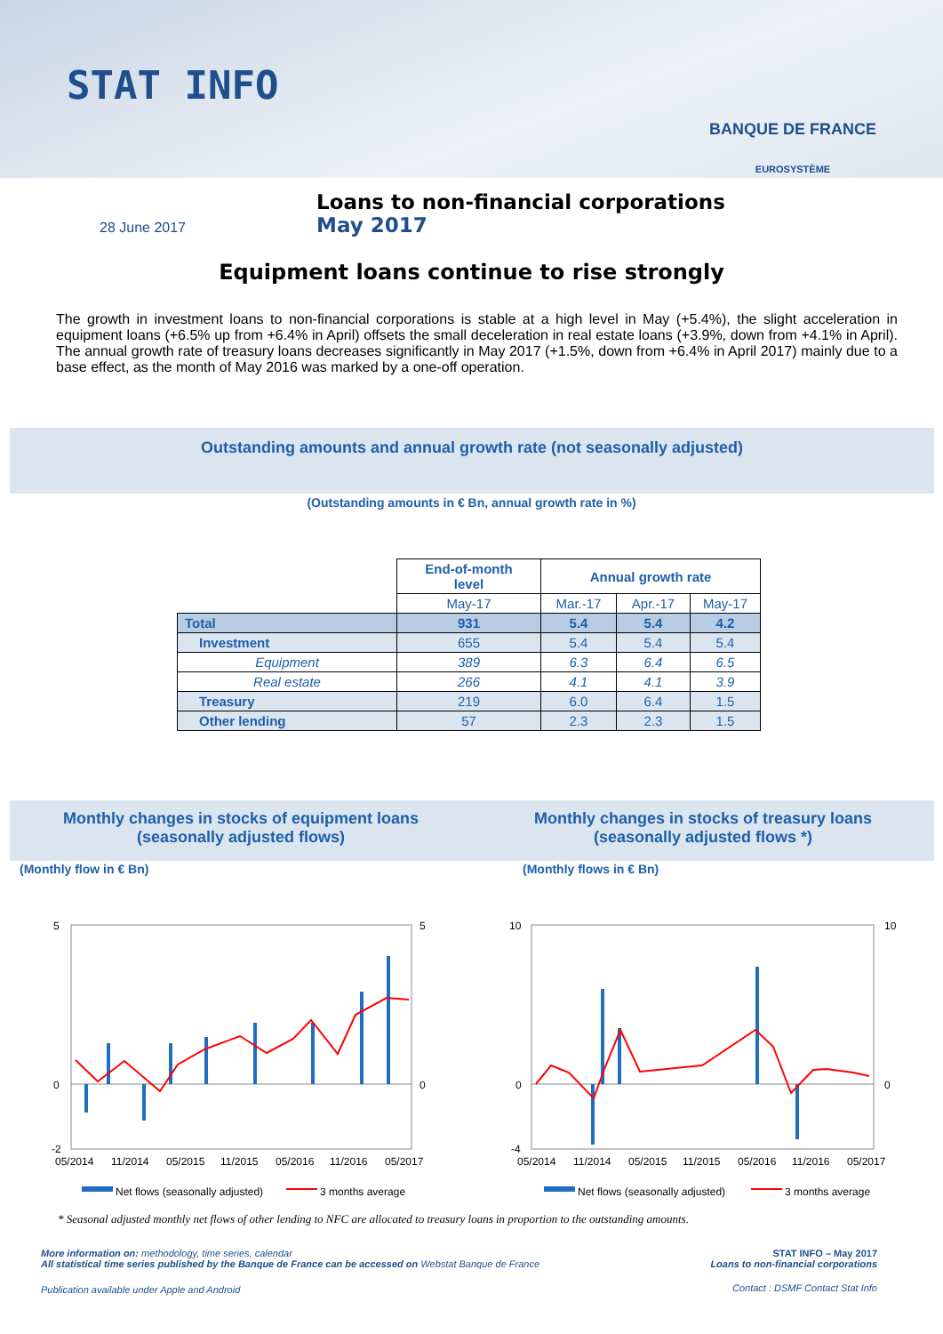STAT INFO
BANQUE DE FRANCE
EUROSYSTÈME
28 June 2017
Loans to non-financial corporations
May 2017
Equipment loans continue to rise strongly
The growth in investment loans to non-financial corporations is stable at a high level in May (+5.4%), the slight acceleration in equipment loans (+6.5% up from +6.4% in April) offsets the small deceleration in real estate loans (+3.9%, down from +4.1% in April). The annual growth rate of treasury loans decreases significantly in May 2017 (+1.5%, down from +6.4% in April 2017) mainly due to a base effect, as the month of May 2016 was marked by a one-off operation.
Outstanding amounts and annual growth rate (not seasonally adjusted)
(Outstanding amounts in € Bn, annual growth rate in %)
| | End-of-month level | Annual growth rate | | |
| --- | --- | --- | --- | --- |
| | May-17 | Mar.-17 | Apr.-17 | May-17 |
| Total | 931 | 5.4 | 5.4 | 4.2 |
| Investment | 655 | 5.4 | 5.4 | 5.4 |
| Equipment | 389 | 6.3 | 6.4 | 6.5 |
| Real estate | 266 | 4.1 | 4.1 | 3.9 |
| Treasury | 219 | 6.0 | 6.4 | 1.5 |
| Other lending | 57 | 2.3 | 2.3 | 1.5 |
Monthly changes in stocks of equipment loans
(seasonally adjusted flows)
Monthly changes in stocks of treasury loans
(seasonally adjusted flows *)
(Monthly flow in € Bn) (Monthly flows in € Bn)
5
0
-2
5
0
05/2014
11/2014
05/2015
11/2015
05/2016
11/2016
05/2017
Net flows (seasonally adjusted)
3 months average
10
0
-4
10
0
05/2014
11/2014
05/2015
11/2015
05/2016
11/2016
05/2017
Net flows (seasonally adjusted)
3 months average
* Seasonal adjusted monthly net flows of other lending to NFC are allocated to treasury loans in proportion to the outstanding amounts.
More information on: methodology, time series, calendar
All statistical time series published by the Banque de France can be accessed on Webstat Banque de France
STAT INFO – May 2017
Loans to non-financial corporations
Publication available under Apple and Android
Contact : DSMF Contact Stat Info